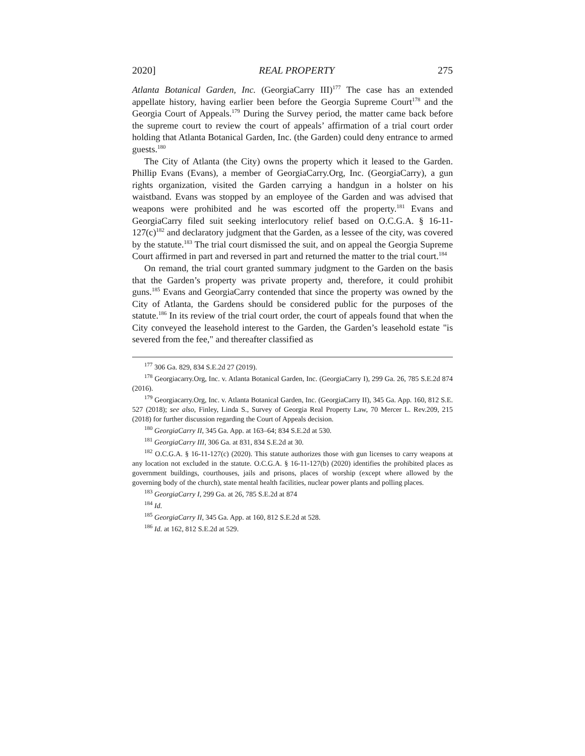2020] REAL PROPERTY 275
Atlanta Botanical Garden, Inc. (GeorgiaCarry III)<sup>177</sup> The case has an extended appellate history, having earlier been before the Georgia Supreme Court<sup>178</sup> and the Georgia Court of Appeals.<sup>179</sup> During the Survey period, the matter came back before the supreme court to review the court of appeals’ affirmation of a trial court order holding that Atlanta Botanical Garden, Inc. (the Garden) could deny entrance to armed guests.<sup>180</sup>
The City of Atlanta (the City) owns the property which it leased to the Garden. Phillip Evans (Evans), a member of GeorgiaCarry.Org, Inc. (GeorgiaCarry), a gun rights organization, visited the Garden carrying a handgun in a holster on his waistband. Evans was stopped by an employee of the Garden and was advised that weapons were prohibited and he was escorted off the property.<sup>181</sup> Evans and GeorgiaCarry filed suit seeking interlocutory relief based on O.C.G.A. § 16-11-127(c)<sup>182</sup> and declaratory judgment that the Garden, as a lessee of the city, was covered by the statute.<sup>183</sup> The trial court dismissed the suit, and on appeal the Georgia Supreme Court affirmed in part and reversed in part and returned the matter to the trial court.<sup>184</sup>
On remand, the trial court granted summary judgment to the Garden on the basis that the Garden’s property was private property and, therefore, it could prohibit guns.<sup>185</sup> Evans and GeorgiaCarry contended that since the property was owned by the City of Atlanta, the Gardens should be considered public for the purposes of the statute.<sup>186</sup> In its review of the trial court order, the court of appeals found that when the City conveyed the leasehold interest to the Garden, the Garden’s leasehold estate "is severed from the fee," and thereafter classified as
<sup>177</sup> 306 Ga. 829, 834 S.E.2d 27 (2019).
<sup>178</sup> Georgiacarry.Org, Inc. v. Atlanta Botanical Garden, Inc. (GeorgiaCarry I), 299 Ga. 26, 785 S.E.2d 874 (2016).
<sup>179</sup> Georgiacarry.Org, Inc. v. Atlanta Botanical Garden, Inc. (GeorgiaCarry II), 345 Ga. App. 160, 812 S.E. 527 (2018); see also, Finley, Linda S., Survey of Georgia Real Property Law, 70 Mercer L. Rev.209, 215 (2018) for further discussion regarding the Court of Appeals decision.
<sup>180</sup> GeorgiaCarry II, 345 Ga. App. at 163–64; 834 S.E.2d at 530.
<sup>181</sup> GeorgiaCarry III, 306 Ga. at 831, 834 S.E.2d at 30.
<sup>182</sup> O.C.G.A. § 16-11-127(c) (2020). This statute authorizes those with gun licenses to carry weapons at any location not excluded in the statute. O.C.G.A. § 16-11-127(b) (2020) identifies the prohibited places as government buildings, courthouses, jails and prisons, places of worship (except where allowed by the governing body of the church), state mental health facilities, nuclear power plants and polling places.
<sup>183</sup> GeorgiaCarry I, 299 Ga. at 26, 785 S.E.2d at 874
<sup>184</sup> Id.
<sup>185</sup> GeorgiaCarry II, 345 Ga. App. at 160, 812 S.E.2d at 528.
<sup>186</sup> Id. at 162, 812 S.E.2d at 529.